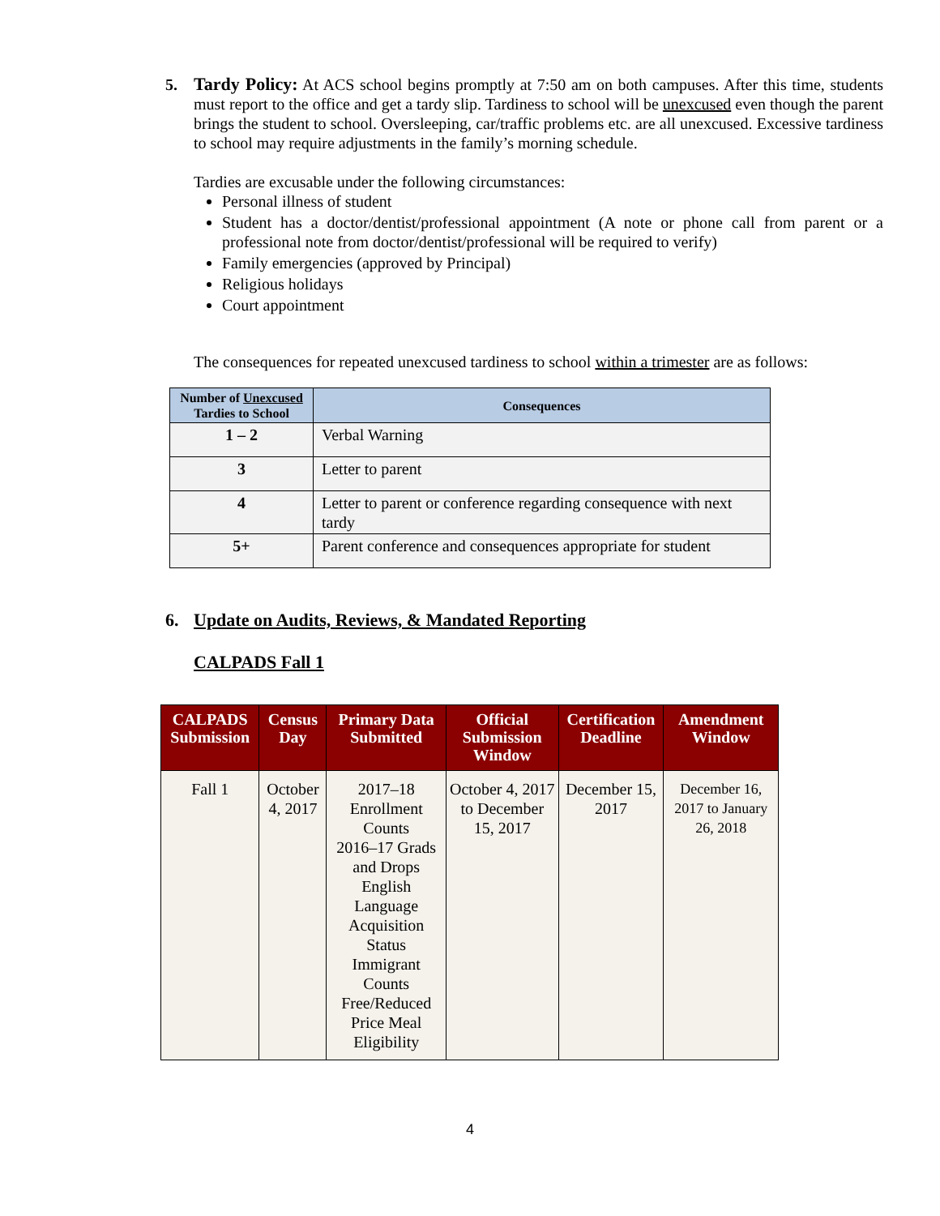5. Tardy Policy: At ACS school begins promptly at 7:50 am on both campuses. After this time, students must report to the office and get a tardy slip. Tardiness to school will be unexcused even though the parent brings the student to school. Oversleeping, car/traffic problems etc. are all unexcused. Excessive tardiness to school may require adjustments in the family’s morning schedule.
Tardies are excusable under the following circumstances:
Personal illness of student
Student has a doctor/dentist/professional appointment (A note or phone call from parent or a professional note from doctor/dentist/professional will be required to verify)
Family emergencies (approved by Principal)
Religious holidays
Court appointment
The consequences for repeated unexcused tardiness to school within a trimester are as follows:
| Number of Unexcused Tardies to School | Consequences |
| --- | --- |
| 1 – 2 | Verbal Warning |
| 3 | Letter to parent |
| 4 | Letter to parent or conference regarding consequence with next tardy |
| 5+ | Parent conference and consequences appropriate for student |
6. Update on Audits, Reviews, & Mandated Reporting
CALPADS Fall 1
| CALPADS Submission | Census Day | Primary Data Submitted | Official Submission Window | Certification Deadline | Amendment Window |
| --- | --- | --- | --- | --- | --- |
| Fall 1 | October 4, 2017 | 2017–18 Enrollment Counts 2016–17 Grads and Drops English Language Acquisition Status Immigrant Counts Free/Reduced Price Meal Eligibility | October 4, 2017 to December 15, 2017 | December 15, 2017 | December 16, 2017 to January 26, 2018 |
4